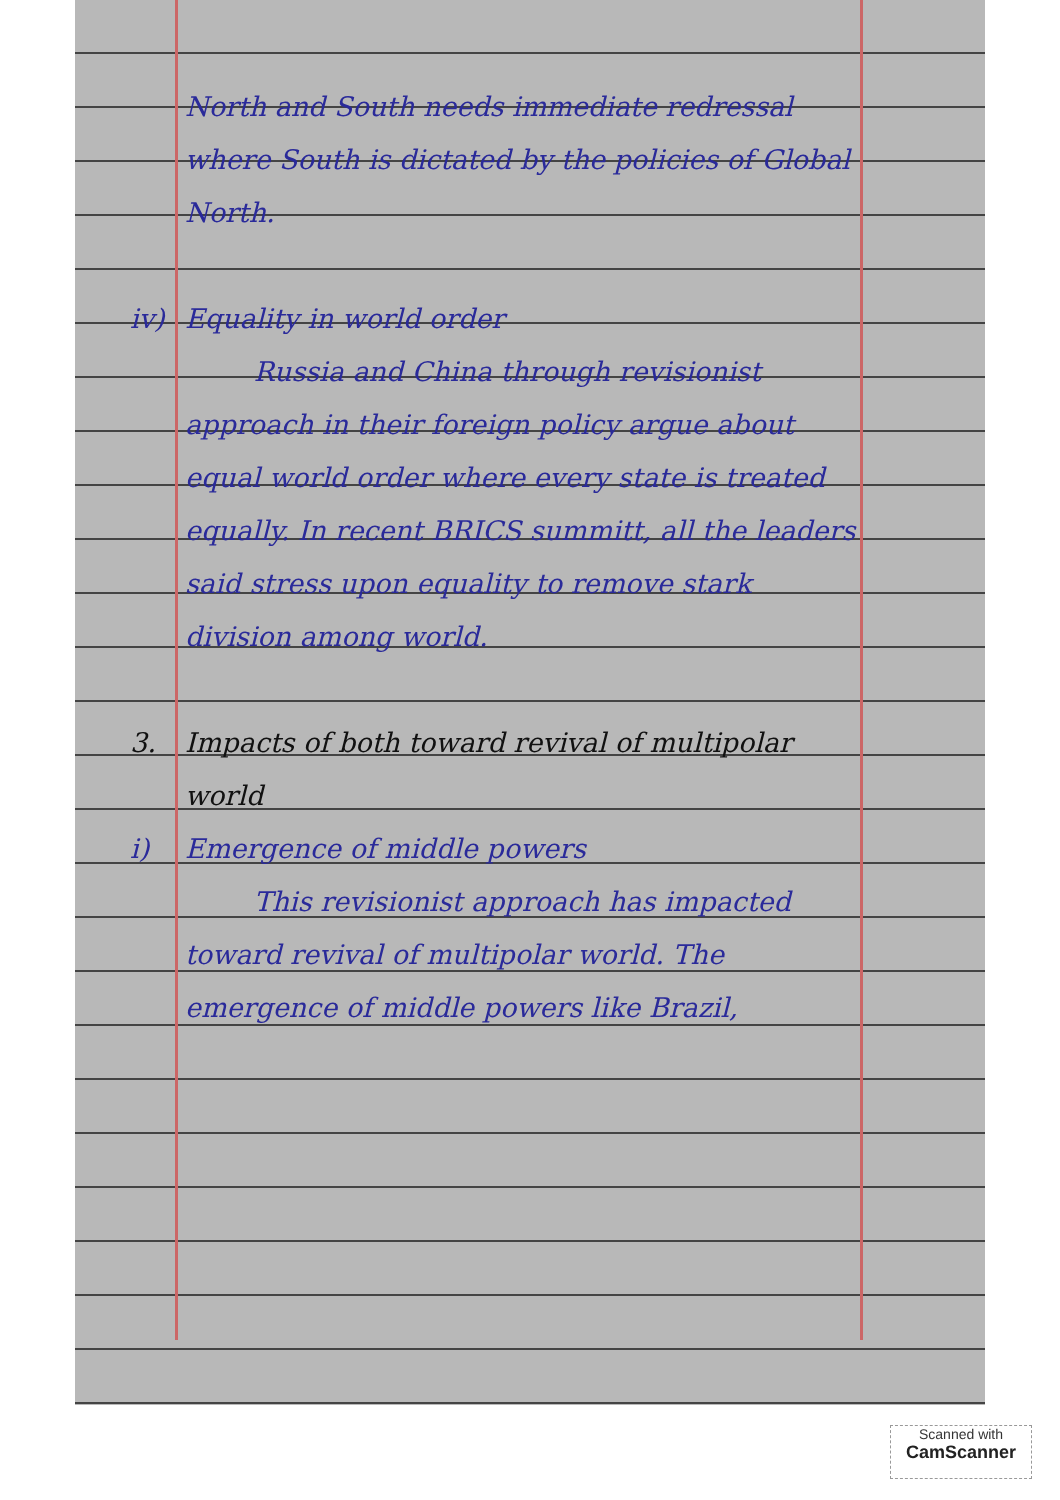North and South needs immediate redressal where South is dictated by the policies of Global North.
iv) Equality in world order
Russia and China through revisionist approach in their foreign policy argue about equal world order where every state is treated equally. In recent BRICS summitt, all the leaders said stress upon equality to remove stark division among world.
3. Impacts of both toward revival of multipolar world
i) Emergence of middle powers
This revisionist approach has impacted toward revival of multipolar world. The emergence of middle powers like Brazil,
Scanned with
CamScanner